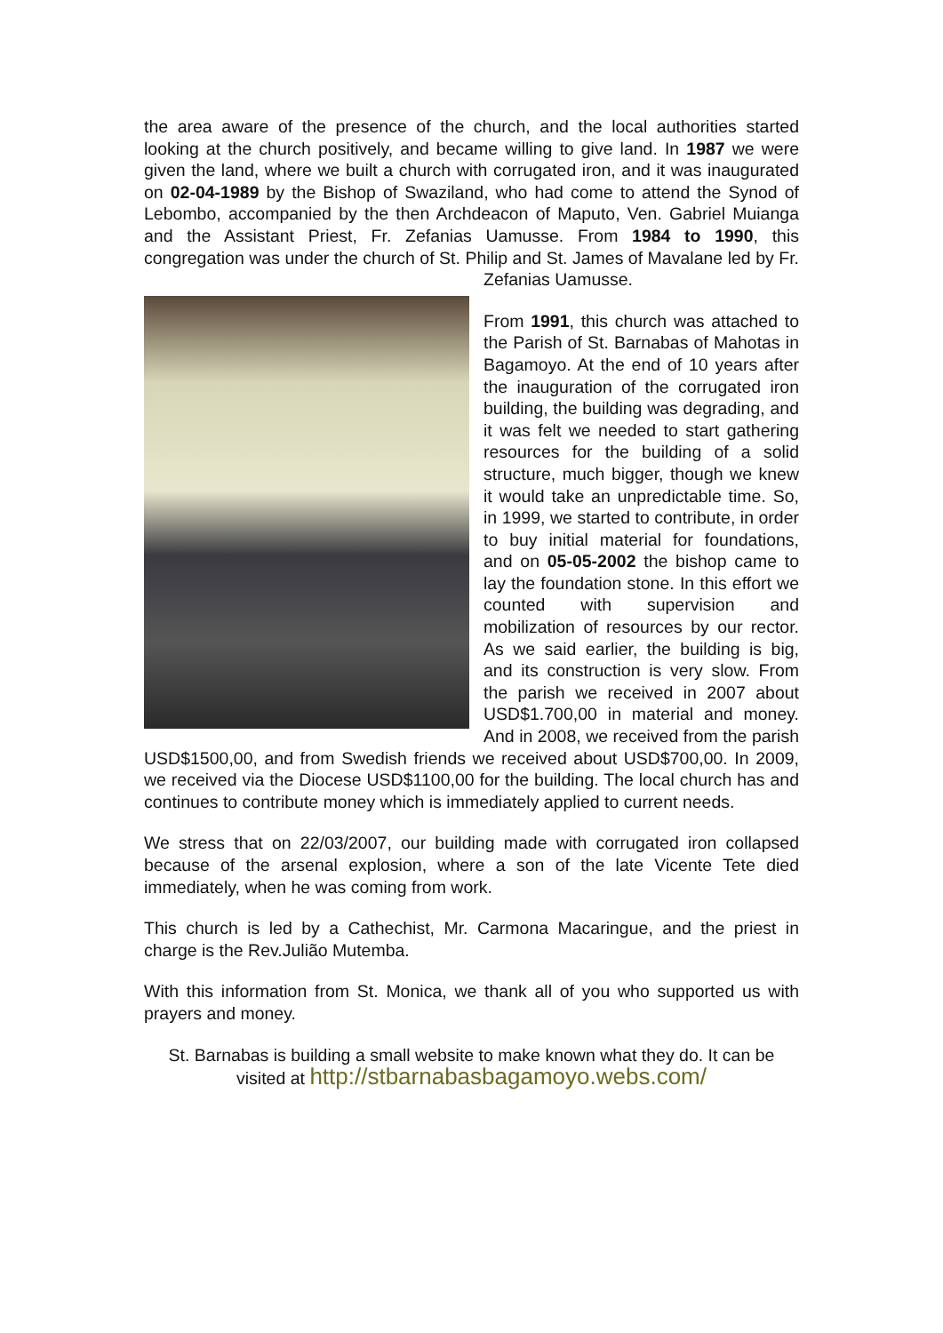the area aware of the presence of the church, and the local authorities started looking at the church positively, and became willing to give land. In 1987 we were given the land, where we built a church with corrugated iron, and it was inaugurated on 02-04-1989 by the Bishop of Swaziland, who had come to attend the Synod of Lebombo, accompanied by the then Archdeacon of Maputo, Ven. Gabriel Muianga and the Assistant Priest, Fr. Zefanias Uamusse. From 1984 to 1990, this congregation was under the church of St. Philip and St. James of Mavalane led by Fr. Zefanias Uamusse.
From 1991, this church was attached to the Parish of St. Barnabas of Mahotas in Bagamoyo. At the end of 10 years after the inauguration of the corrugated iron building, the building was degrading, and it was felt we needed to start gathering resources for the building of a solid structure, much bigger, though we knew it would take an unpredictable time. So, in 1999, we started to contribute, in order to buy initial material for foundations, and on 05-05-2002 the bishop came to lay the foundation stone. In this effort we counted with supervision and mobilization of resources by our rector. As we said earlier, the building is big, and its construction is very slow. From the parish we received in 2007 about USD$1.700,00 in material and money. And in 2008, we received from the parish USD$1500,00, and from Swedish friends we received about USD$700,00. In 2009, we received via the Diocese USD$1100,00 for the building. The local church has and continues to contribute money which is immediately applied to current needs.
We stress that on 22/03/2007, our building made with corrugated iron collapsed because of the arsenal explosion, where a son of the late Vicente Tete died immediately, when he was coming from work.
This church is led by a Cathechist, Mr. Carmona Macaringue, and the priest in charge is the Rev.Julião Mutemba.
With this information from St. Monica, we thank all of you who supported us with prayers and money.
St. Barnabas is building a small website to make known what they do. It can be visited at http://stbarnabasbagamoyo.webs.com/